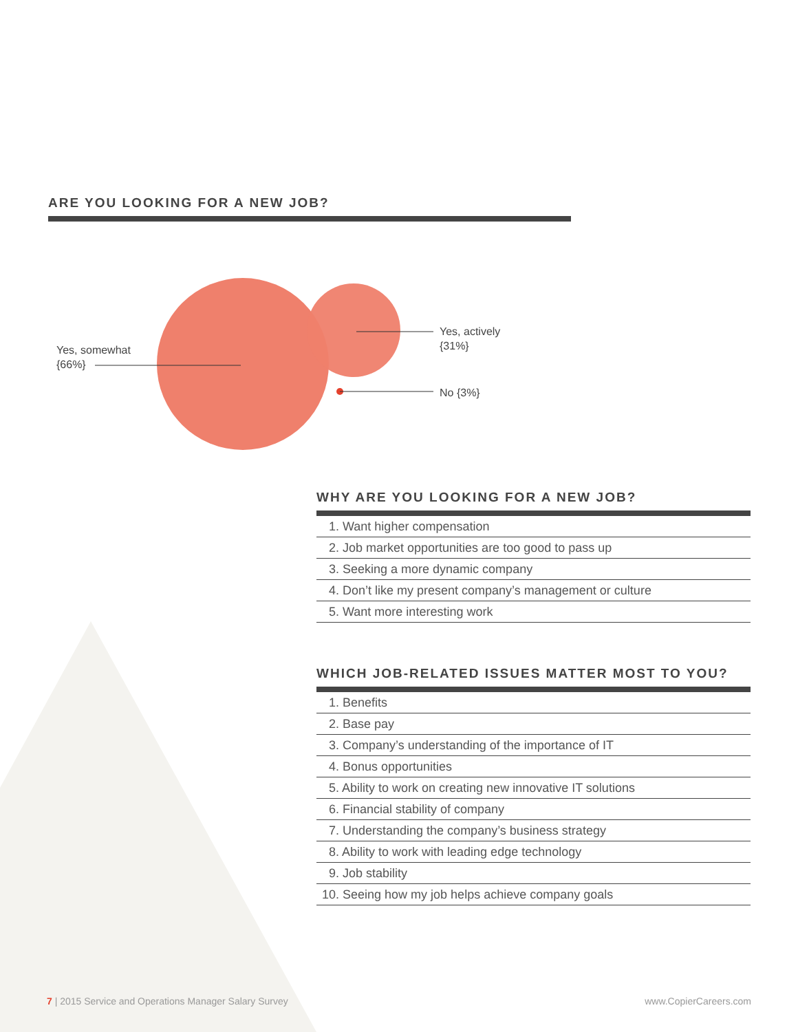ARE YOU LOOKING FOR A NEW JOB?
Yes, somewhat
{66%}
Yes, actively
{31%}
No {3%}
WHY ARE YOU LOOKING FOR A NEW JOB?
1. Want higher compensation
2. Job market opportunities are too good to pass up
3. Seeking a more dynamic company
4. Don’t like my present company’s management or culture
5. Want more interesting work
WHICH JOB-RELATED ISSUES MATTER MOST TO YOU?
1. Benefits
2. Base pay
3. Company’s understanding of the importance of IT
4. Bonus opportunities
5. Ability to work on creating new innovative IT solutions
6. Financial stability of company
7. Understanding the company’s business strategy
8. Ability to work with leading edge technology
9. Job stability
10. Seeing how my job helps achieve company goals
7 | 2015 Service and Operations Manager Salary Survey
www.CopierCareers.com